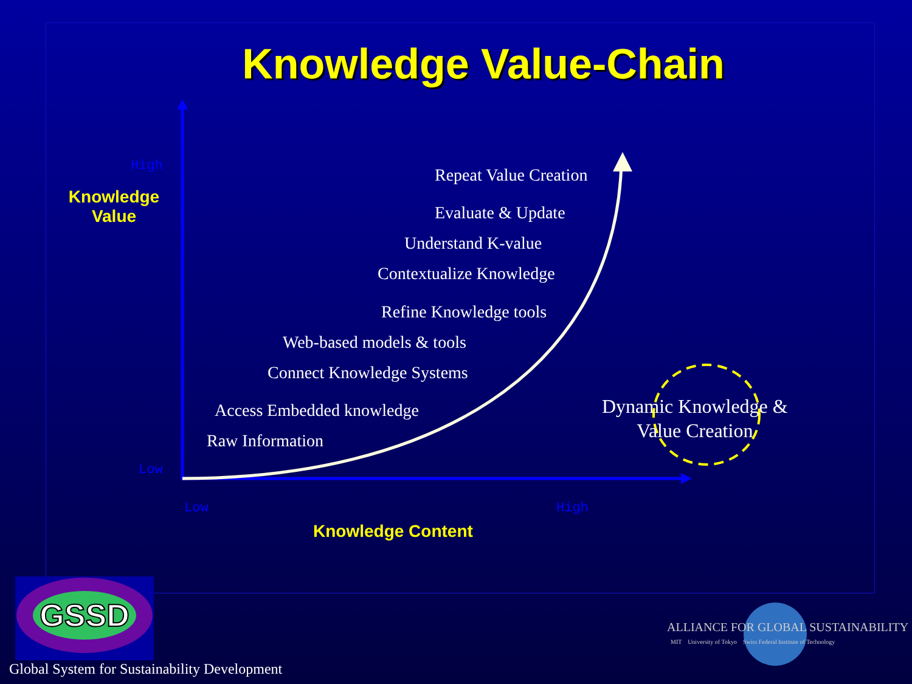Knowledge Value-Chain
GSSD
High
Low
Low High
Knowledge
Value
Knowledge Content
Repeat Value Creation
Evaluate & Update
Understand K-value
Contextualize Knowledge
Refine Knowledge tools
Web-based models & tools
Connect Knowledge Systems
Access Embedded knowledge
Raw Information
Dynamic Knowledge &
Value Creation
Global System for Sustainability Development
ALLIANCE FOR GLOBAL SUSTAINABILITY
MIT University of Tokyo Swiss Federal Institute of Technology